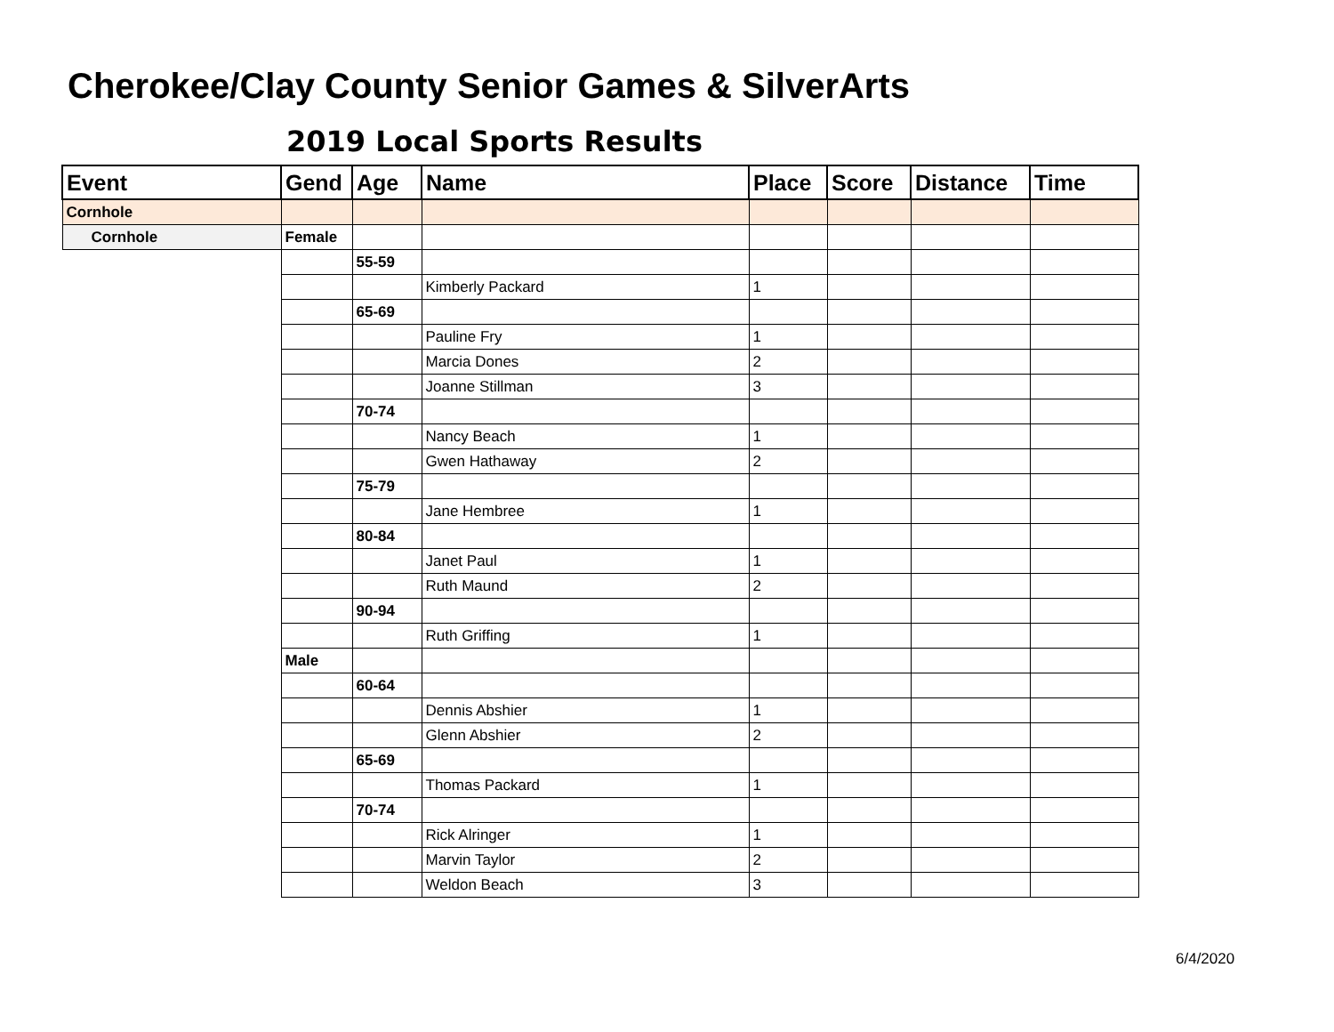Cherokee/Clay County Senior Games & SilverArts
2019 Local Sports Results
| Event | Gend | Age | Name | Place | Score | Distance | Time |
| --- | --- | --- | --- | --- | --- | --- | --- |
| Cornhole | | | | | | | |
| Cornhole | Female | | | | | | |
| | | 55-59 | | | | | |
| | | | Kimberly Packard | 1 | | | |
| | | 65-69 | | | | | |
| | | | Pauline Fry | 1 | | | |
| | | | Marcia Dones | 2 | | | |
| | | | Joanne Stillman | 3 | | | |
| | | 70-74 | | | | | |
| | | | Nancy Beach | 1 | | | |
| | | | Gwen Hathaway | 2 | | | |
| | | 75-79 | | | | | |
| | | | Jane Hembree | 1 | | | |
| | | 80-84 | | | | | |
| | | | Janet Paul | 1 | | | |
| | | | Ruth Maund | 2 | | | |
| | | 90-94 | | | | | |
| | | | Ruth Griffing | 1 | | | |
| | Male | | | | | | |
| | | 60-64 | | | | | |
| | | | Dennis Abshier | 1 | | | |
| | | | Glenn Abshier | 2 | | | |
| | | 65-69 | | | | | |
| | | | Thomas Packard | 1 | | | |
| | | 70-74 | | | | | |
| | | | Rick Alringer | 1 | | | |
| | | | Marvin Taylor | 2 | | | |
| | | | Weldon Beach | 3 | | | |
6/4/2020